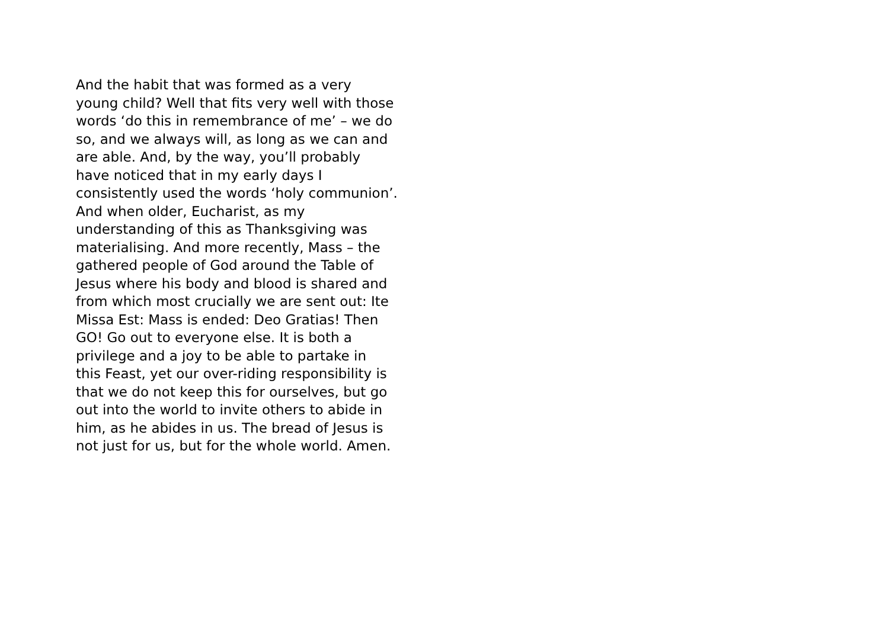And the habit that was formed as a very
young child? Well that fits very well with those
words ‘do this in remembrance of me’ – we do
so, and we always will, as long as we can and
are able. And, by the way, you’ll probably
have noticed that in my early days I
consistently used the words ‘holy communion’.
And when older, Eucharist, as my
understanding of this as Thanksgiving was
materialising. And more recently, Mass – the
gathered people of God around the Table of
Jesus where his body and blood is shared and
from which most crucially we are sent out: Ite
Missa Est: Mass is ended: Deo Gratias! Then
GO! Go out to everyone else. It is both a
privilege and a joy to be able to partake in
this Feast, yet our over-riding responsibility is
that we do not keep this for ourselves, but go
out into the world to invite others to abide in
him, as he abides in us. The bread of Jesus is
not just for us, but for the whole world. Amen.